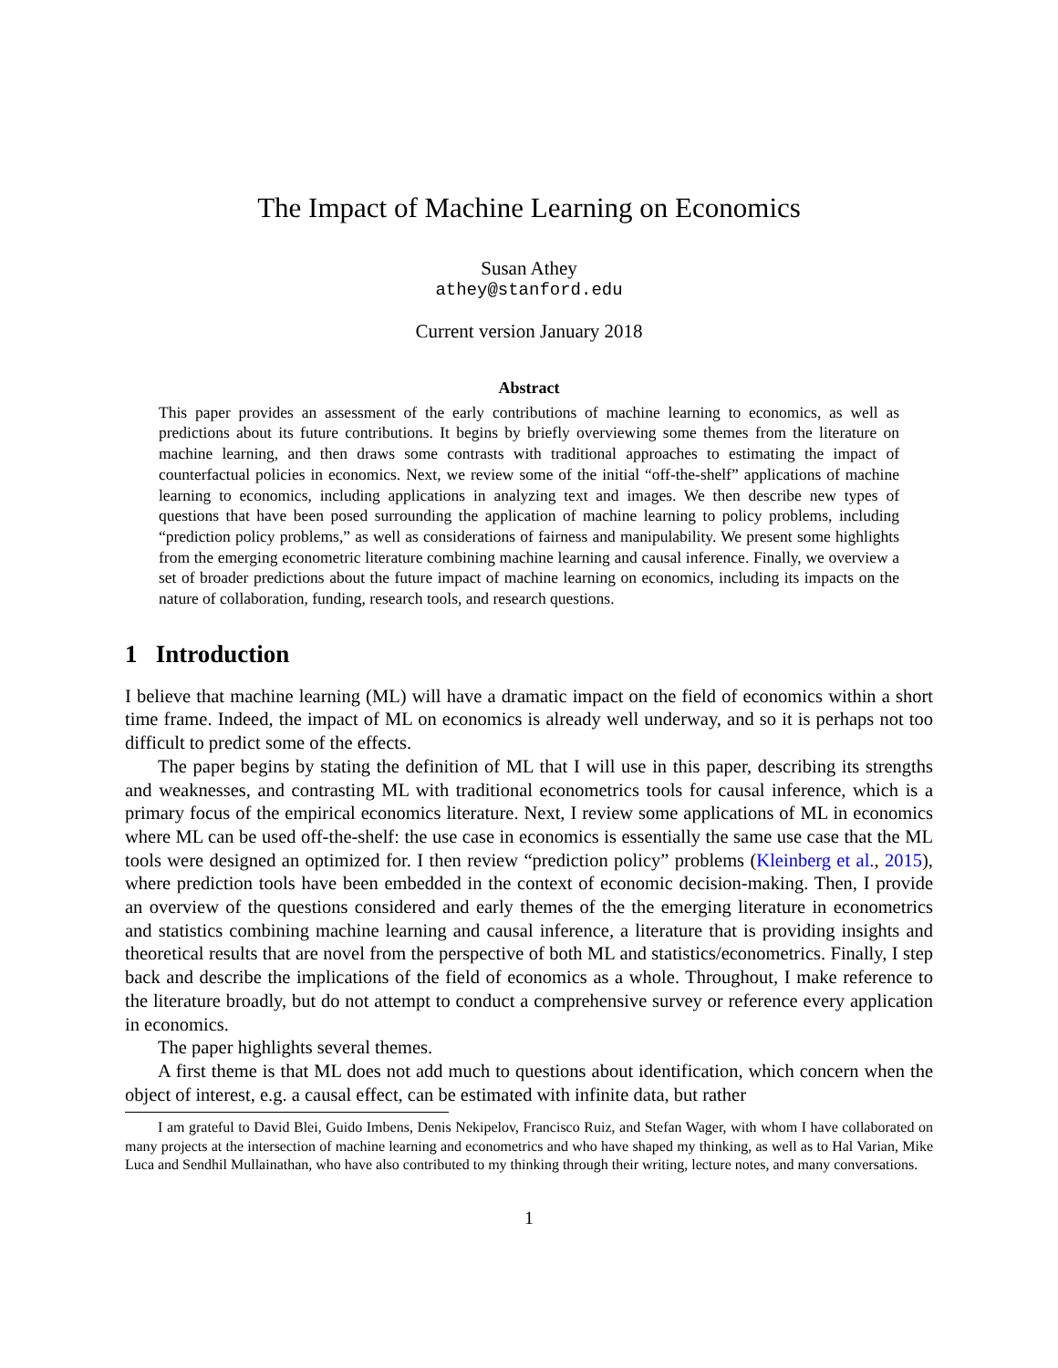The Impact of Machine Learning on Economics
Susan Athey
athey@stanford.edu
Current version January 2018
Abstract
This paper provides an assessment of the early contributions of machine learning to economics, as well as predictions about its future contributions. It begins by briefly overviewing some themes from the literature on machine learning, and then draws some contrasts with traditional approaches to estimating the impact of counterfactual policies in economics. Next, we review some of the initial “off-the-shelf” applications of machine learning to economics, including applications in analyzing text and images. We then describe new types of questions that have been posed surrounding the application of machine learning to policy problems, including “prediction policy problems,” as well as considerations of fairness and manipulability. We present some highlights from the emerging econometric literature combining machine learning and causal inference. Finally, we overview a set of broader predictions about the future impact of machine learning on economics, including its impacts on the nature of collaboration, funding, research tools, and research questions.
1 Introduction
I believe that machine learning (ML) will have a dramatic impact on the field of economics within a short time frame. Indeed, the impact of ML on economics is already well underway, and so it is perhaps not too difficult to predict some of the effects.
The paper begins by stating the definition of ML that I will use in this paper, describing its strengths and weaknesses, and contrasting ML with traditional econometrics tools for causal inference, which is a primary focus of the empirical economics literature. Next, I review some applications of ML in economics where ML can be used off-the-shelf: the use case in economics is essentially the same use case that the ML tools were designed an optimized for. I then review “prediction policy” problems (Kleinberg et al., 2015), where prediction tools have been embedded in the context of economic decision-making. Then, I provide an overview of the questions considered and early themes of the the emerging literature in econometrics and statistics combining machine learning and causal inference, a literature that is providing insights and theoretical results that are novel from the perspective of both ML and statistics/econometrics. Finally, I step back and describe the implications of the field of economics as a whole. Throughout, I make reference to the literature broadly, but do not attempt to conduct a comprehensive survey or reference every application in economics.
The paper highlights several themes.
A first theme is that ML does not add much to questions about identification, which concern when the object of interest, e.g. a causal effect, can be estimated with infinite data, but rather
I am grateful to David Blei, Guido Imbens, Denis Nekipelov, Francisco Ruiz, and Stefan Wager, with whom I have collaborated on many projects at the intersection of machine learning and econometrics and who have shaped my thinking, as well as to Hal Varian, Mike Luca and Sendhil Mullainathan, who have also contributed to my thinking through their writing, lecture notes, and many conversations.
1